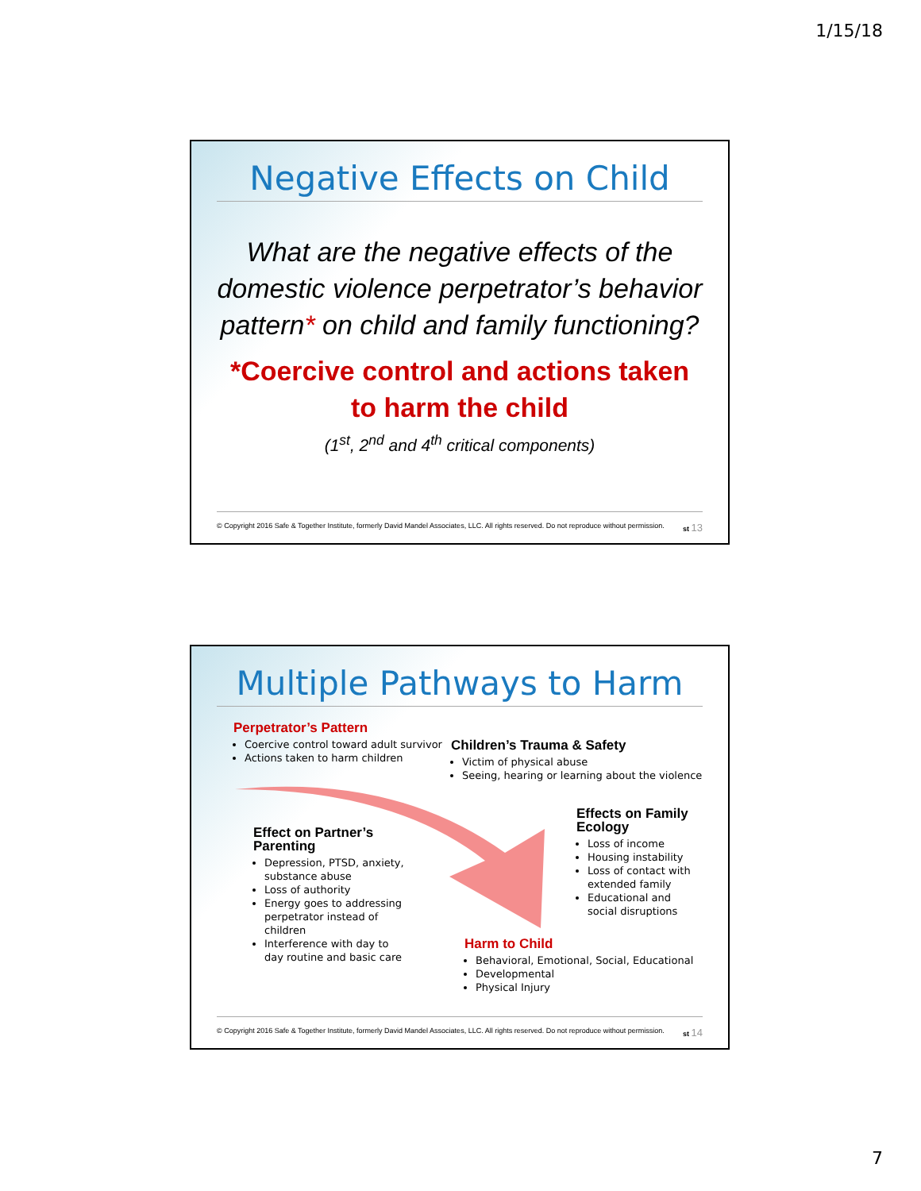1/15/18
Negative Effects on Child
What are the negative effects of the domestic violence perpetrator’s behavior pattern* on child and family functioning?
*Coercive control and actions taken
to harm the child
(1<sup>st</sup>, 2<sup>nd</sup> and 4<sup>th</sup> critical components)
© Copyright 2016 Safe & Together Institute, formerly David Mandel Associates, LLC. All rights reserved. Do not reproduce without permission. st 13
Multiple Pathways to Harm
Perpetrator’s Pattern
Coercive control toward adult survivor
Actions taken to harm children
Children’s Trauma & Safety
Victim of physical abuse
Seeing, hearing or learning about the violence
Effects on Family Ecology
Loss of income
Housing instability
Loss of contact with extended family
Educational and social disruptions
Effect on Partner’s Parenting
Depression, PTSD, anxiety, substance abuse
Loss of authority
Energy goes to addressing perpetrator instead of children
Interference with day to day routine and basic care
Harm to Child
Behavioral, Emotional, Social, Educational
Developmental
Physical Injury
© Copyright 2016 Safe & Together Institute, formerly David Mandel Associates, LLC. All rights reserved. Do not reproduce without permission. st 14
7